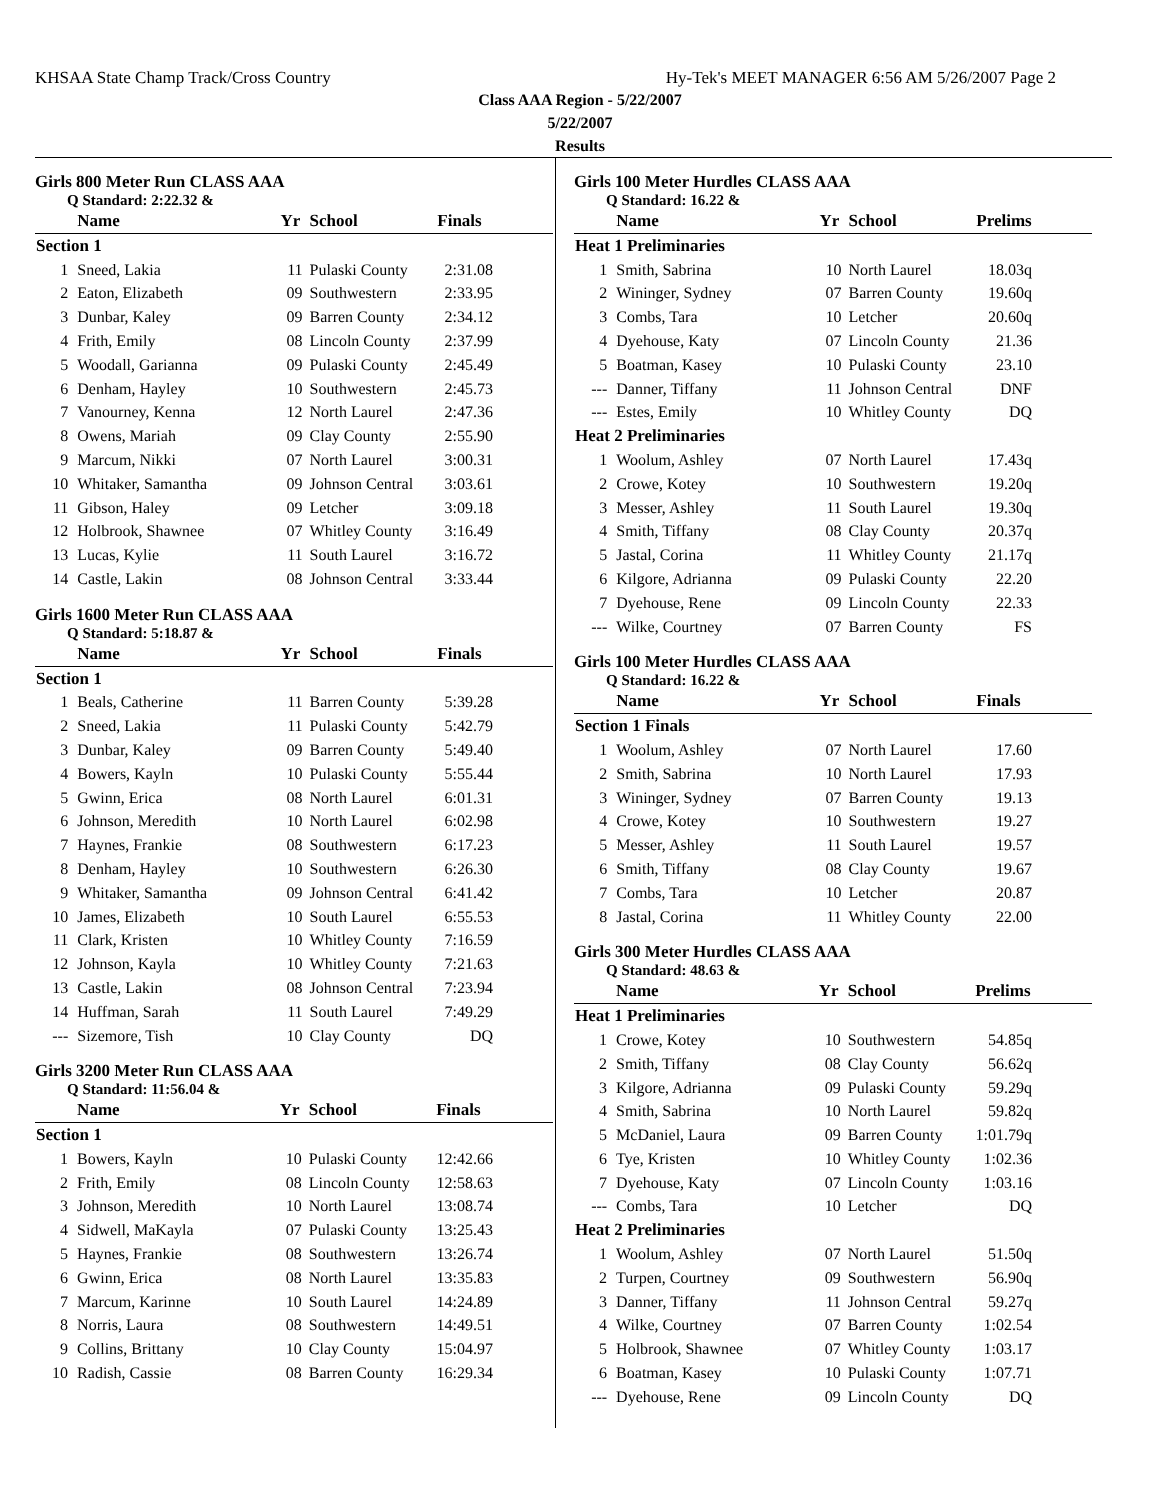KHSAA State Champ Track/Cross Country Hy-Tek's MEET MANAGER 6:56 AM 5/26/2007 Page 2
Class AAA Region - 5/22/2007
5/22/2007
Results
Girls 800 Meter Run CLASS AAA
Q Standard: 2:22.32 &
| | Name | Yr | School | Finals |
| --- | --- | --- | --- | --- |
| Section 1 | | | | |
| 1 | Sneed, Lakia | 11 | Pulaski County | 2:31.08 |
| 2 | Eaton, Elizabeth | 09 | Southwestern | 2:33.95 |
| 3 | Dunbar, Kaley | 09 | Barren County | 2:34.12 |
| 4 | Frith, Emily | 08 | Lincoln County | 2:37.99 |
| 5 | Woodall, Garianna | 09 | Pulaski County | 2:45.49 |
| 6 | Denham, Hayley | 10 | Southwestern | 2:45.73 |
| 7 | Vanourney, Kenna | 12 | North Laurel | 2:47.36 |
| 8 | Owens, Mariah | 09 | Clay County | 2:55.90 |
| 9 | Marcum, Nikki | 07 | North Laurel | 3:00.31 |
| 10 | Whitaker, Samantha | 09 | Johnson Central | 3:03.61 |
| 11 | Gibson, Haley | 09 | Letcher | 3:09.18 |
| 12 | Holbrook, Shawnee | 07 | Whitley County | 3:16.49 |
| 13 | Lucas, Kylie | 11 | South Laurel | 3:16.72 |
| 14 | Castle, Lakin | 08 | Johnson Central | 3:33.44 |
Girls 1600 Meter Run CLASS AAA
Q Standard: 5:18.87 &
| | Name | Yr | School | Finals |
| --- | --- | --- | --- | --- |
| Section 1 | | | | |
| 1 | Beals, Catherine | 11 | Barren County | 5:39.28 |
| 2 | Sneed, Lakia | 11 | Pulaski County | 5:42.79 |
| 3 | Dunbar, Kaley | 09 | Barren County | 5:49.40 |
| 4 | Bowers, Kayln | 10 | Pulaski County | 5:55.44 |
| 5 | Gwinn, Erica | 08 | North Laurel | 6:01.31 |
| 6 | Johnson, Meredith | 10 | North Laurel | 6:02.98 |
| 7 | Haynes, Frankie | 08 | Southwestern | 6:17.23 |
| 8 | Denham, Hayley | 10 | Southwestern | 6:26.30 |
| 9 | Whitaker, Samantha | 09 | Johnson Central | 6:41.42 |
| 10 | James, Elizabeth | 10 | South Laurel | 6:55.53 |
| 11 | Clark, Kristen | 10 | Whitley County | 7:16.59 |
| 12 | Johnson, Kayla | 10 | Whitley County | 7:21.63 |
| 13 | Castle, Lakin | 08 | Johnson Central | 7:23.94 |
| 14 | Huffman, Sarah | 11 | South Laurel | 7:49.29 |
| --- | Sizemore, Tish | 10 | Clay County | DQ |
Girls 3200 Meter Run CLASS AAA
Q Standard: 11:56.04 &
| | Name | Yr | School | Finals |
| --- | --- | --- | --- | --- |
| Section 1 | | | | |
| 1 | Bowers, Kayln | 10 | Pulaski County | 12:42.66 |
| 2 | Frith, Emily | 08 | Lincoln County | 12:58.63 |
| 3 | Johnson, Meredith | 10 | North Laurel | 13:08.74 |
| 4 | Sidwell, MaKayla | 07 | Pulaski County | 13:25.43 |
| 5 | Haynes, Frankie | 08 | Southwestern | 13:26.74 |
| 6 | Gwinn, Erica | 08 | North Laurel | 13:35.83 |
| 7 | Marcum, Karinne | 10 | South Laurel | 14:24.89 |
| 8 | Norris, Laura | 08 | Southwestern | 14:49.51 |
| 9 | Collins, Brittany | 10 | Clay County | 15:04.97 |
| 10 | Radish, Cassie | 08 | Barren County | 16:29.34 |
Girls 100 Meter Hurdles CLASS AAA
Q Standard: 16.22 &
| | Name | Yr | School | Prelims |
| --- | --- | --- | --- | --- |
| Heat 1 Preliminaries | | | | |
| 1 | Smith, Sabrina | 10 | North Laurel | 18.03q |
| 2 | Wininger, Sydney | 07 | Barren County | 19.60q |
| 3 | Combs, Tara | 10 | Letcher | 20.60q |
| 4 | Dyehouse, Katy | 07 | Lincoln County | 21.36 |
| 5 | Boatman, Kasey | 10 | Pulaski County | 23.10 |
| --- | Danner, Tiffany | 11 | Johnson Central | DNF |
| --- | Estes, Emily | 10 | Whitley County | DQ |
| Heat 2 Preliminaries | | | | |
| 1 | Woolum, Ashley | 07 | North Laurel | 17.43q |
| 2 | Crowe, Kotey | 10 | Southwestern | 19.20q |
| 3 | Messer, Ashley | 11 | South Laurel | 19.30q |
| 4 | Smith, Tiffany | 08 | Clay County | 20.37q |
| 5 | Jastal, Corina | 11 | Whitley County | 21.17q |
| 6 | Kilgore, Adrianna | 09 | Pulaski County | 22.20 |
| 7 | Dyehouse, Rene | 09 | Lincoln County | 22.33 |
| --- | Wilke, Courtney | 07 | Barren County | FS |
Girls 100 Meter Hurdles CLASS AAA
Q Standard: 16.22 &
| | Name | Yr | School | Finals |
| --- | --- | --- | --- | --- |
| Section 1 Finals | | | | |
| 1 | Woolum, Ashley | 07 | North Laurel | 17.60 |
| 2 | Smith, Sabrina | 10 | North Laurel | 17.93 |
| 3 | Wininger, Sydney | 07 | Barren County | 19.13 |
| 4 | Crowe, Kotey | 10 | Southwestern | 19.27 |
| 5 | Messer, Ashley | 11 | South Laurel | 19.57 |
| 6 | Smith, Tiffany | 08 | Clay County | 19.67 |
| 7 | Combs, Tara | 10 | Letcher | 20.87 |
| 8 | Jastal, Corina | 11 | Whitley County | 22.00 |
Girls 300 Meter Hurdles CLASS AAA
Q Standard: 48.63 &
| | Name | Yr | School | Prelims |
| --- | --- | --- | --- | --- |
| Heat 1 Preliminaries | | | | |
| 1 | Crowe, Kotey | 10 | Southwestern | 54.85q |
| 2 | Smith, Tiffany | 08 | Clay County | 56.62q |
| 3 | Kilgore, Adrianna | 09 | Pulaski County | 59.29q |
| 4 | Smith, Sabrina | 10 | North Laurel | 59.82q |
| 5 | McDaniel, Laura | 09 | Barren County | 1:01.79q |
| 6 | Tye, Kristen | 10 | Whitley County | 1:02.36 |
| 7 | Dyehouse, Katy | 07 | Lincoln County | 1:03.16 |
| --- | Combs, Tara | 10 | Letcher | DQ |
| Heat 2 Preliminaries | | | | |
| 1 | Woolum, Ashley | 07 | North Laurel | 51.50q |
| 2 | Turpen, Courtney | 09 | Southwestern | 56.90q |
| 3 | Danner, Tiffany | 11 | Johnson Central | 59.27q |
| 4 | Wilke, Courtney | 07 | Barren County | 1:02.54 |
| 5 | Holbrook, Shawnee | 07 | Whitley County | 1:03.17 |
| 6 | Boatman, Kasey | 10 | Pulaski County | 1:07.71 |
| --- | Dyehouse, Rene | 09 | Lincoln County | DQ |